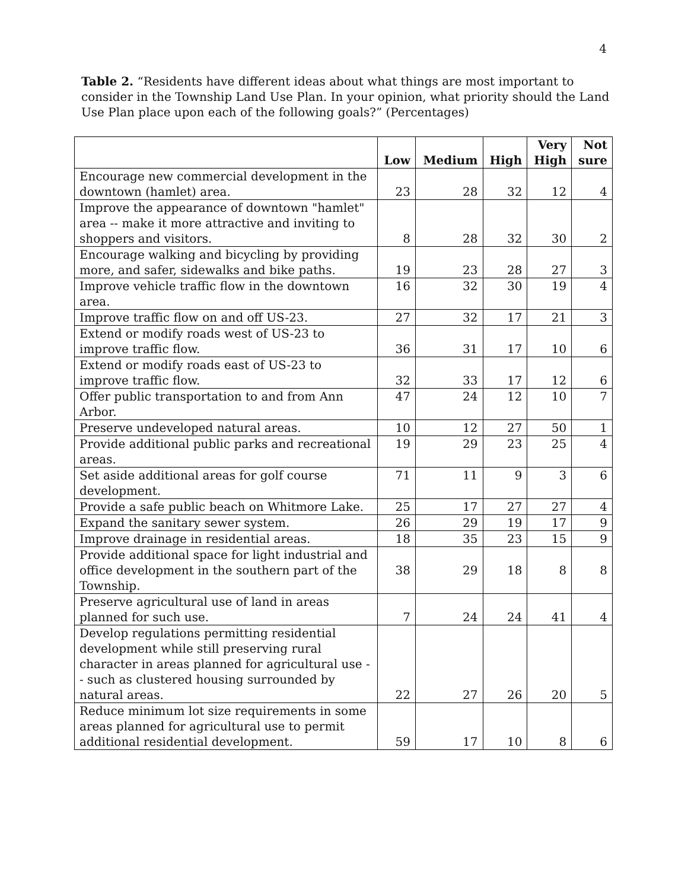4
Table 2. “Residents have different ideas about what things are most important to consider in the Township Land Use Plan. In your opinion, what priority should the Land Use Plan place upon each of the following goals?” (Percentages)
| | Low | Medium | High | Very High | Not sure |
| --- | --- | --- | --- | --- | --- |
| Encourage new commercial development in the downtown (hamlet) area. | 23 | 28 | 32 | 12 | 4 |
| Improve the appearance of downtown "hamlet" area -- make it more attractive and inviting to shoppers and visitors. | 8 | 28 | 32 | 30 | 2 |
| Encourage walking and bicycling by providing more, and safer, sidewalks and bike paths. | 19 | 23 | 28 | 27 | 3 |
| Improve vehicle traffic flow in the downtown area. | 16 | 32 | 30 | 19 | 4 |
| Improve traffic flow on and off US-23. | 27 | 32 | 17 | 21 | 3 |
| Extend or modify roads west of US-23 to improve traffic flow. | 36 | 31 | 17 | 10 | 6 |
| Extend or modify roads east of US-23 to improve traffic flow. | 32 | 33 | 17 | 12 | 6 |
| Offer public transportation to and from Ann Arbor. | 47 | 24 | 12 | 10 | 7 |
| Preserve undeveloped natural areas. | 10 | 12 | 27 | 50 | 1 |
| Provide additional public parks and recreational areas. | 19 | 29 | 23 | 25 | 4 |
| Set aside additional areas for golf course development. | 71 | 11 | 9 | 3 | 6 |
| Provide a safe public beach on Whitmore Lake. | 25 | 17 | 27 | 27 | 4 |
| Expand the sanitary sewer system. | 26 | 29 | 19 | 17 | 9 |
| Improve drainage in residential areas. | 18 | 35 | 23 | 15 | 9 |
| Provide additional space for light industrial and office development in the southern part of the Township. | 38 | 29 | 18 | 8 | 8 |
| Preserve agricultural use of land in areas planned for such use. | 7 | 24 | 24 | 41 | 4 |
| Develop regulations permitting residential development while still preserving rural character in areas planned for agricultural use -- such as clustered housing surrounded by natural areas. | 22 | 27 | 26 | 20 | 5 |
| Reduce minimum lot size requirements in some areas planned for agricultural use to permit additional residential development. | 59 | 17 | 10 | 8 | 6 |